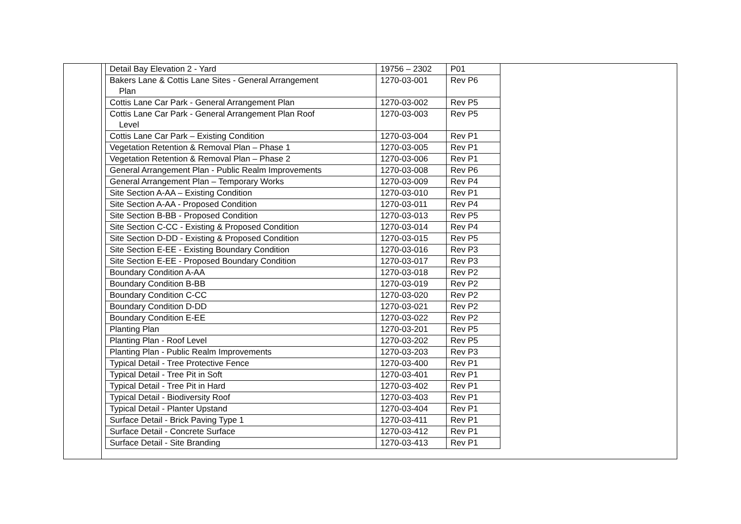| Detail Bay Elevation 2 - Yard | 19756 – 2302 | P01 |
| Bakers Lane & Cottis Lane Sites - General Arrangement Plan | 1270-03-001 | Rev P6 |
| Cottis Lane Car Park - General Arrangement Plan | 1270-03-002 | Rev P5 |
| Cottis Lane Car Park - General Arrangement Plan Roof Level | 1270-03-003 | Rev P5 |
| Cottis Lane Car Park – Existing Condition | 1270-03-004 | Rev P1 |
| Vegetation Retention & Removal Plan – Phase 1 | 1270-03-005 | Rev P1 |
| Vegetation Retention & Removal Plan – Phase 2 | 1270-03-006 | Rev P1 |
| General Arrangement Plan - Public Realm Improvements | 1270-03-008 | Rev P6 |
| General Arrangement Plan – Temporary Works | 1270-03-009 | Rev P4 |
| Site Section A-AA – Existing Condition | 1270-03-010 | Rev P1 |
| Site Section A-AA - Proposed Condition | 1270-03-011 | Rev P4 |
| Site Section B-BB - Proposed Condition | 1270-03-013 | Rev P5 |
| Site Section C-CC - Existing & Proposed Condition | 1270-03-014 | Rev P4 |
| Site Section D-DD - Existing & Proposed Condition | 1270-03-015 | Rev P5 |
| Site Section E-EE - Existing Boundary Condition | 1270-03-016 | Rev P3 |
| Site Section E-EE - Proposed Boundary Condition | 1270-03-017 | Rev P3 |
| Boundary Condition A-AA | 1270-03-018 | Rev P2 |
| Boundary Condition B-BB | 1270-03-019 | Rev P2 |
| Boundary Condition C-CC | 1270-03-020 | Rev P2 |
| Boundary Condition D-DD | 1270-03-021 | Rev P2 |
| Boundary Condition E-EE | 1270-03-022 | Rev P2 |
| Planting Plan | 1270-03-201 | Rev P5 |
| Planting Plan - Roof Level | 1270-03-202 | Rev P5 |
| Planting Plan - Public Realm Improvements | 1270-03-203 | Rev P3 |
| Typical Detail - Tree Protective Fence | 1270-03-400 | Rev P1 |
| Typical Detail - Tree Pit in Soft | 1270-03-401 | Rev P1 |
| Typical Detail - Tree Pit in Hard | 1270-03-402 | Rev P1 |
| Typical Detail - Biodiversity Roof | 1270-03-403 | Rev P1 |
| Typical Detail - Planter Upstand | 1270-03-404 | Rev P1 |
| Surface Detail - Brick Paving Type 1 | 1270-03-411 | Rev P1 |
| Surface Detail - Concrete Surface | 1270-03-412 | Rev P1 |
| Surface Detail - Site Branding | 1270-03-413 | Rev P1 |